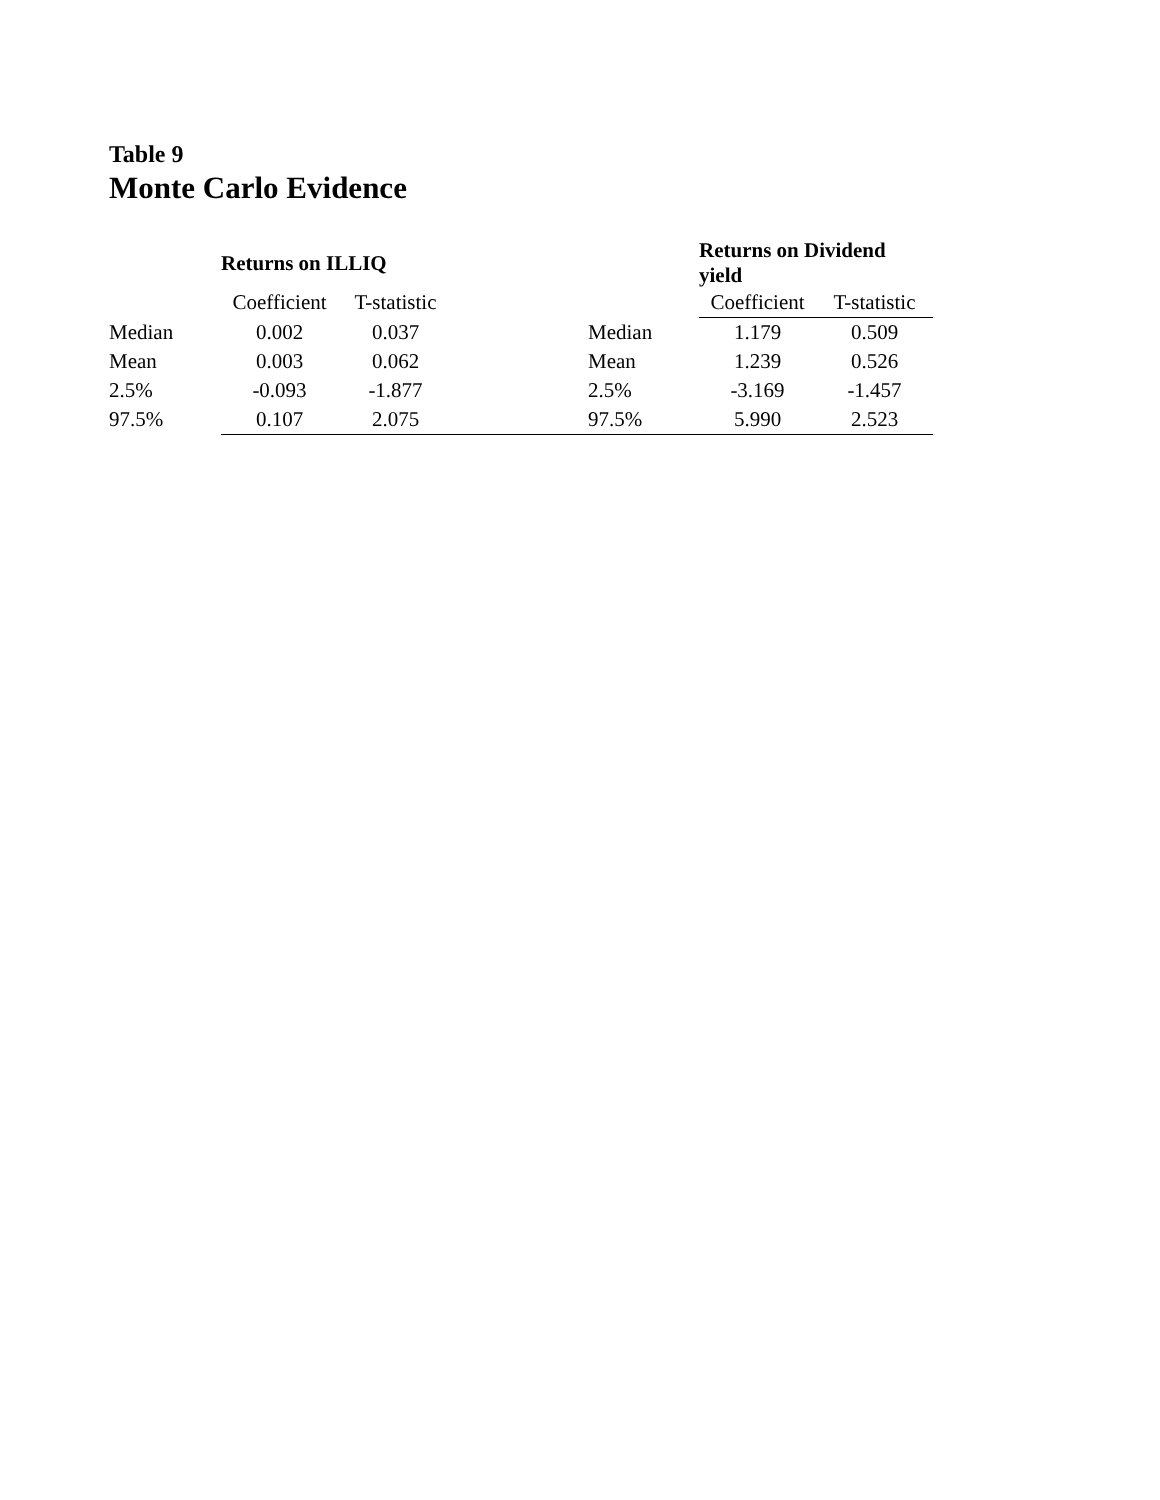Table 9
Monte Carlo Evidence
| | Returns on ILLIQ | | | | Returns on Dividend yield | |
| --- | --- | --- | --- | --- | --- | --- |
| | Coefficient | T-statistic | | | Coefficient | T-statistic |
| Median | 0.002 | 0.037 | | Median | 1.179 | 0.509 |
| Mean | 0.003 | 0.062 | | Mean | 1.239 | 0.526 |
| 2.5% | -0.093 | -1.877 | | 2.5% | -3.169 | -1.457 |
| 97.5% | 0.107 | 2.075 | | 97.5% | 5.990 | 2.523 |